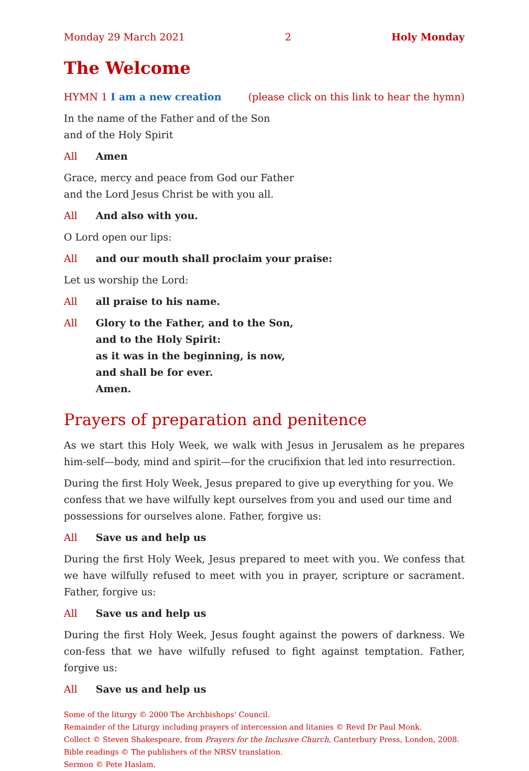Monday 29 March 2021 2 Holy Monday
The Welcome
HYMN 1 I am a new creation (please click on this link to hear the hymn)
In the name of the Father and of the Son
and of the Holy Spirit
All Amen
Grace, mercy and peace from God our Father
and the Lord Jesus Christ be with you all.
All And also with you.
O Lord open our lips:
All and our mouth shall proclaim your praise:
Let us worship the Lord:
All all praise to his name.
All Glory to the Father, and to the Son,
and to the Holy Spirit:
as it was in the beginning, is now,
and shall be for ever.
Amen.
Prayers of preparation and penitence
As we start this Holy Week, we walk with Jesus in Jerusalem as he prepares him-self—body, mind and spirit—for the crucifixion that led into resurrection.
During the first Holy Week, Jesus prepared to give up everything for you. We confess that we have wilfully kept ourselves from you and used our time and possessions for ourselves alone. Father, forgive us:
All Save us and help us
During the first Holy Week, Jesus prepared to meet with you. We confess that we have wilfully refused to meet with you in prayer, scripture or sacrament. Father, forgive us:
All Save us and help us
During the first Holy Week, Jesus fought against the powers of darkness. We con-fess that we have wilfully refused to fight against temptation. Father, forgive us:
All Save us and help us
Some of the liturgy © 2000 The Archbishops’ Council.
Remainder of the Liturgy including prayers of intercession and litanies © Revd Dr Paul Monk.
Collect © Steven Shakespeare, from Prayers for the Inclusive Church, Canterbury Press, London, 2008.
Bible readings © The publishers of the NRSV translation.
Sermon © Pete Haslam.